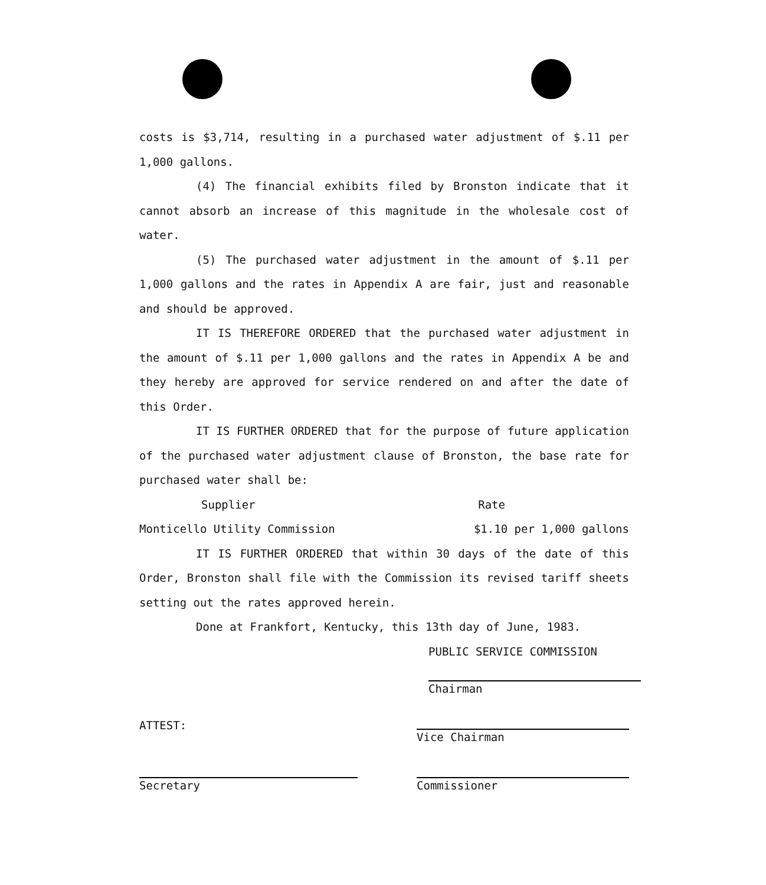costs is $3,714, resulting in a purchased water adjustment of $.11 per 1,000 gallons.
(4) The financial exhibits filed by Bronston indicate that it cannot absorb an increase of this magnitude in the wholesale cost of water.
(5) The purchased water adjustment in the amount of $.11 per 1,000 gallons and the rates in Appendix A are fair, just and reasonable and should be approved.
IT IS THEREFORE ORDERED that the purchased water adjustment in the amount of $.11 per 1,000 gallons and the rates in Appendix A be and they hereby are approved for service rendered on and after the date of this Order.
IT IS FURTHER ORDERED that for the purpose of future application of the purchased water adjustment clause of Bronston, the base rate for purchased water shall be:
Supplier Rate
Monticello Utility Commission $1.10 per 1,000 gallons
IT IS FURTHER ORDERED that within 30 days of the date of this Order, Bronston shall file with the Commission its revised tariff sheets setting out the rates approved herein.
Done at Frankfort, Kentucky, this 13th day of June, 1983.
PUBLIC SERVICE COMMISSION
Chairman
ATTEST: Vice Chairman
Secretary Commissioner